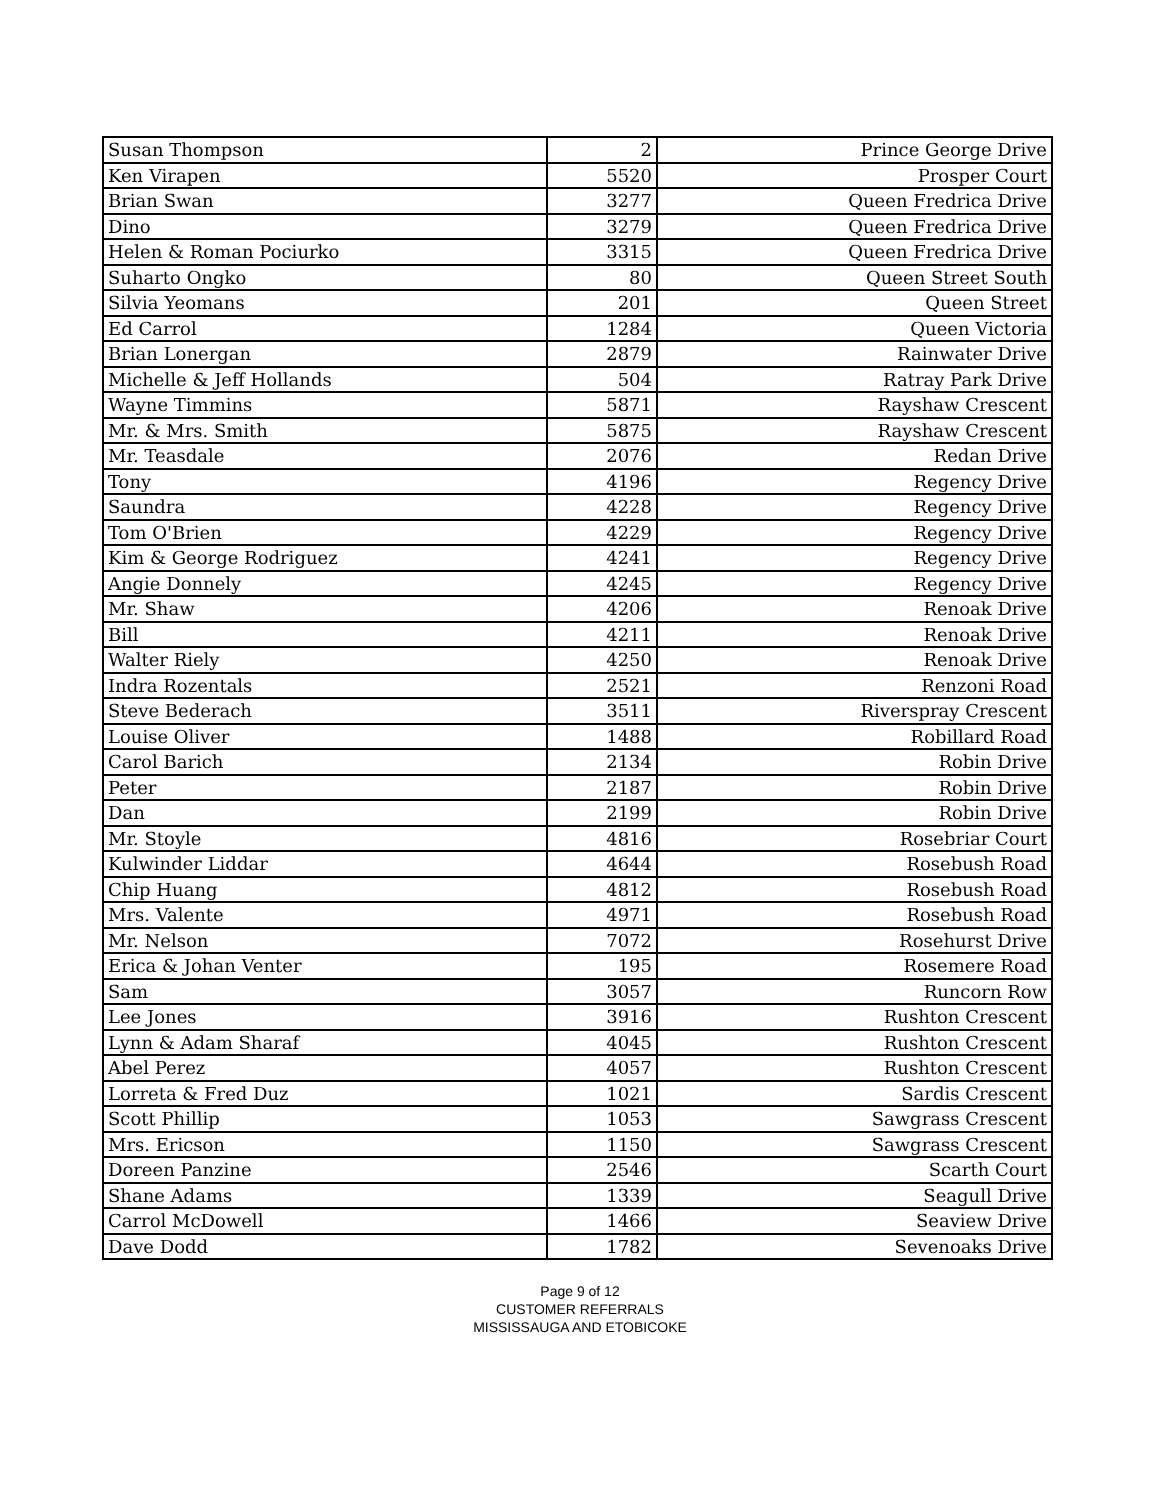| Susan Thompson | 2 | Prince George Drive |
| Ken Virapen | 5520 | Prosper Court |
| Brian Swan | 3277 | Queen Fredrica Drive |
| Dino | 3279 | Queen Fredrica Drive |
| Helen & Roman Pociurko | 3315 | Queen Fredrica Drive |
| Suharto Ongko | 80 | Queen Street South |
| Silvia Yeomans | 201 | Queen Street |
| Ed Carrol | 1284 | Queen Victoria |
| Brian Lonergan | 2879 | Rainwater Drive |
| Michelle & Jeff Hollands | 504 | Ratray Park Drive |
| Wayne Timmins | 5871 | Rayshaw Crescent |
| Mr. & Mrs. Smith | 5875 | Rayshaw Crescent |
| Mr. Teasdale | 2076 | Redan Drive |
| Tony | 4196 | Regency Drive |
| Saundra | 4228 | Regency Drive |
| Tom O'Brien | 4229 | Regency Drive |
| Kim & George Rodriguez | 4241 | Regency Drive |
| Angie Donnely | 4245 | Regency Drive |
| Mr. Shaw | 4206 | Renoak Drive |
| Bill | 4211 | Renoak Drive |
| Walter Riely | 4250 | Renoak Drive |
| Indra Rozentals | 2521 | Renzoni Road |
| Steve Bederach | 3511 | Riverspray Crescent |
| Louise Oliver | 1488 | Robillard Road |
| Carol Barich | 2134 | Robin Drive |
| Peter | 2187 | Robin Drive |
| Dan | 2199 | Robin Drive |
| Mr. Stoyle | 4816 | Rosebriar Court |
| Kulwinder Liddar | 4644 | Rosebush Road |
| Chip Huang | 4812 | Rosebush Road |
| Mrs. Valente | 4971 | Rosebush Road |
| Mr. Nelson | 7072 | Rosehurst Drive |
| Erica & Johan Venter | 195 | Rosemere Road |
| Sam | 3057 | Runcorn Row |
| Lee Jones | 3916 | Rushton Crescent |
| Lynn & Adam Sharaf | 4045 | Rushton Crescent |
| Abel Perez | 4057 | Rushton Crescent |
| Lorreta & Fred Duz | 1021 | Sardis Crescent |
| Scott Phillip | 1053 | Sawgrass Crescent |
| Mrs. Ericson | 1150 | Sawgrass Crescent |
| Doreen Panzine | 2546 | Scarth Court |
| Shane Adams | 1339 | Seagull Drive |
| Carrol McDowell | 1466 | Seaview Drive |
| Dave Dodd | 1782 | Sevenoaks Drive |
Page 9 of 12
CUSTOMER REFERRALS
MISSISSAUGA AND ETOBICOKE